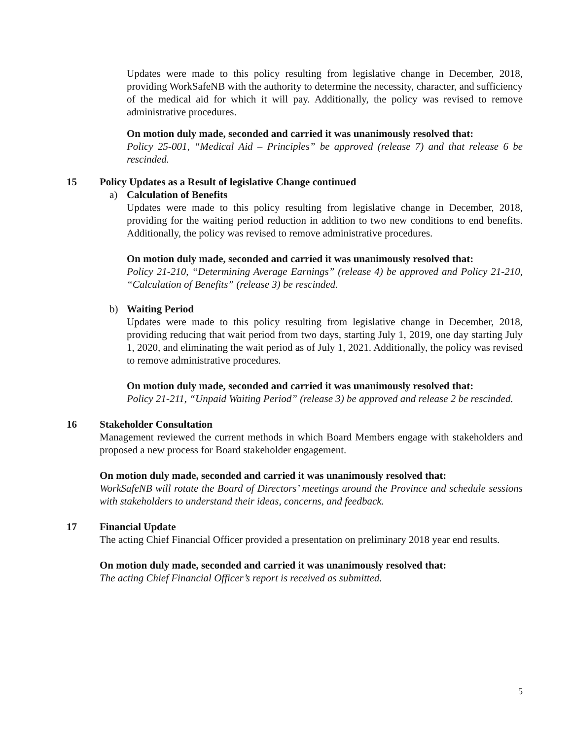Updates were made to this policy resulting from legislative change in December, 2018, providing WorkSafeNB with the authority to determine the necessity, character, and sufficiency of the medical aid for which it will pay. Additionally, the policy was revised to remove administrative procedures.
On motion duly made, seconded and carried it was unanimously resolved that:
Policy 25-001, “Medical Aid – Principles” be approved (release 7) and that release 6 be rescinded.
15 Policy Updates as a Result of legislative Change continued
a) Calculation of Benefits
Updates were made to this policy resulting from legislative change in December, 2018, providing for the waiting period reduction in addition to two new conditions to end benefits. Additionally, the policy was revised to remove administrative procedures.
On motion duly made, seconded and carried it was unanimously resolved that:
Policy 21-210, “Determining Average Earnings” (release 4) be approved and Policy 21-210, “Calculation of Benefits” (release 3) be rescinded.
b) Waiting Period
Updates were made to this policy resulting from legislative change in December, 2018, providing reducing that wait period from two days, starting July 1, 2019, one day starting July 1, 2020, and eliminating the wait period as of July 1, 2021. Additionally, the policy was revised to remove administrative procedures.
On motion duly made, seconded and carried it was unanimously resolved that:
Policy 21-211, “Unpaid Waiting Period” (release 3) be approved and release 2 be rescinded.
16 Stakeholder Consultation
Management reviewed the current methods in which Board Members engage with stakeholders and proposed a new process for Board stakeholder engagement.
On motion duly made, seconded and carried it was unanimously resolved that:
WorkSafeNB will rotate the Board of Directors’ meetings around the Province and schedule sessions with stakeholders to understand their ideas, concerns, and feedback.
17 Financial Update
The acting Chief Financial Officer provided a presentation on preliminary 2018 year end results.
On motion duly made, seconded and carried it was unanimously resolved that:
The acting Chief Financial Officer’s report is received as submitted.
5